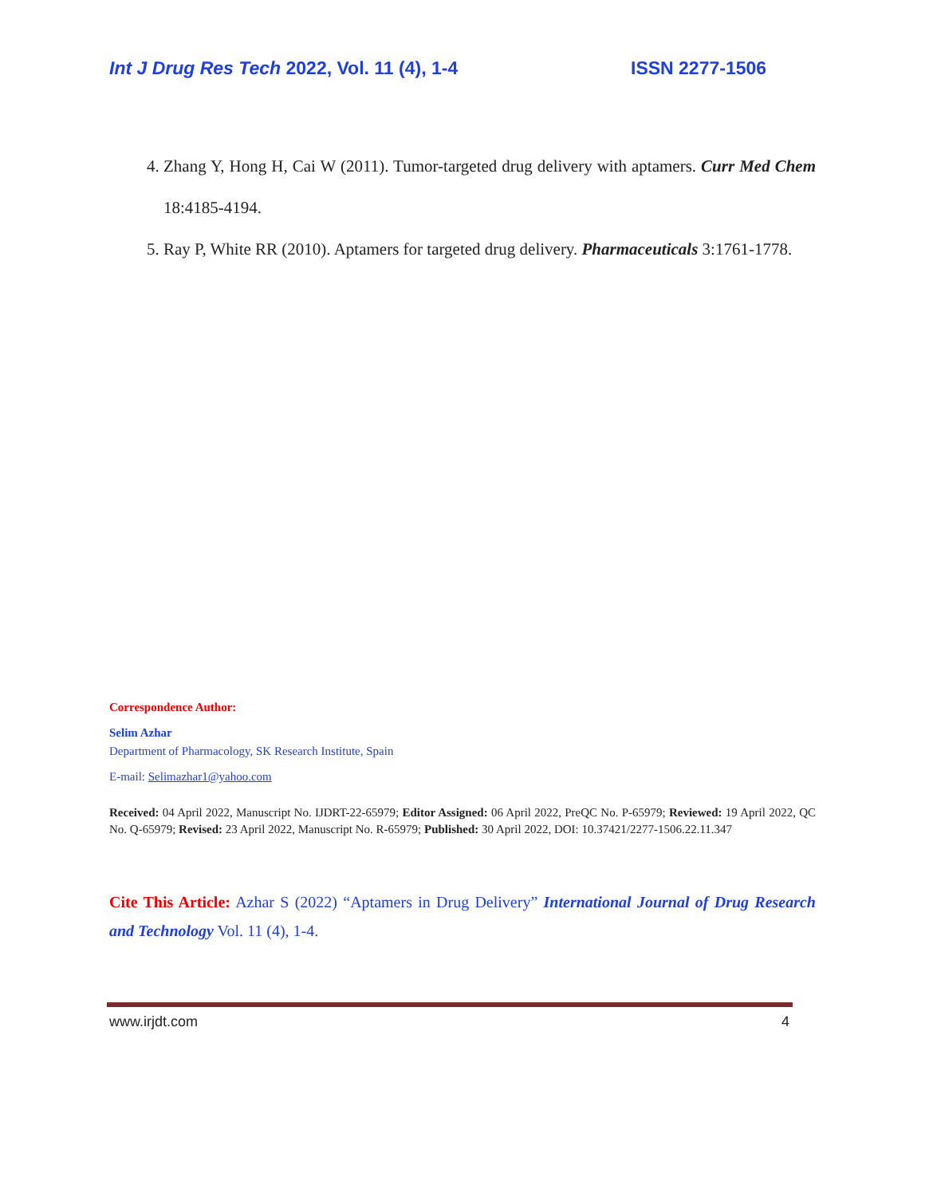Int J Drug Res Tech 2022, Vol. 11 (4), 1-4 ISSN 2277-1506
4. Zhang Y, Hong H, Cai W (2011). Tumor-targeted drug delivery with aptamers. Curr Med Chem 18:4185-4194.
5. Ray P, White RR (2010). Aptamers for targeted drug delivery. Pharmaceuticals 3:1761-1778.
Correspondence Author:
Selim Azhar
Department of Pharmacology, SK Research Institute, Spain
E-mail: Selimazhar1@yahoo.com
Received: 04 April 2022, Manuscript No. IJDRT-22-65979; Editor Assigned: 06 April 2022, PreQC No. P-65979; Reviewed: 19 April 2022, QC No. Q-65979; Revised: 23 April 2022, Manuscript No. R-65979; Published: 30 April 2022, DOI: 10.37421/2277-1506.22.11.347
Cite This Article: Azhar S (2022) “Aptamers in Drug Delivery” International Journal of Drug Research and Technology Vol. 11 (4), 1-4.
www.irjdt.com 4